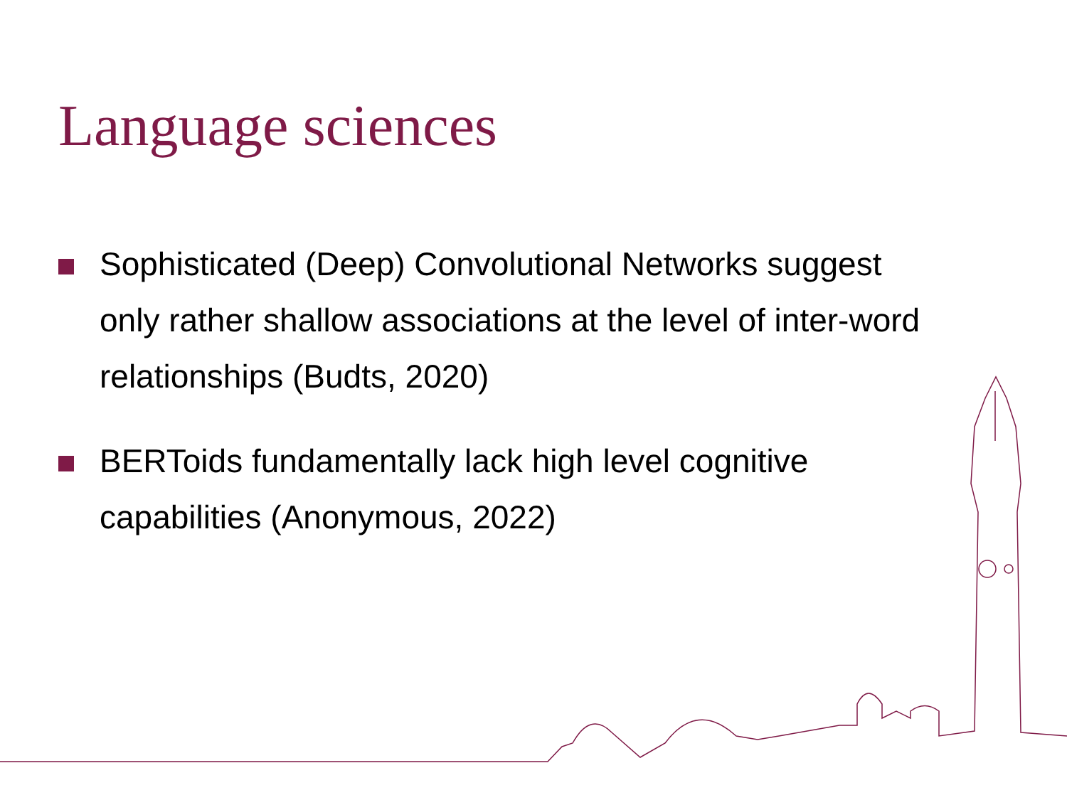Language sciences
Sophisticated (Deep) Convolutional Networks suggest only rather shallow associations at the level of inter-word relationships (Budts, 2020)
BERToids fundamentally lack high level cognitive capabilities (Anonymous, 2022)